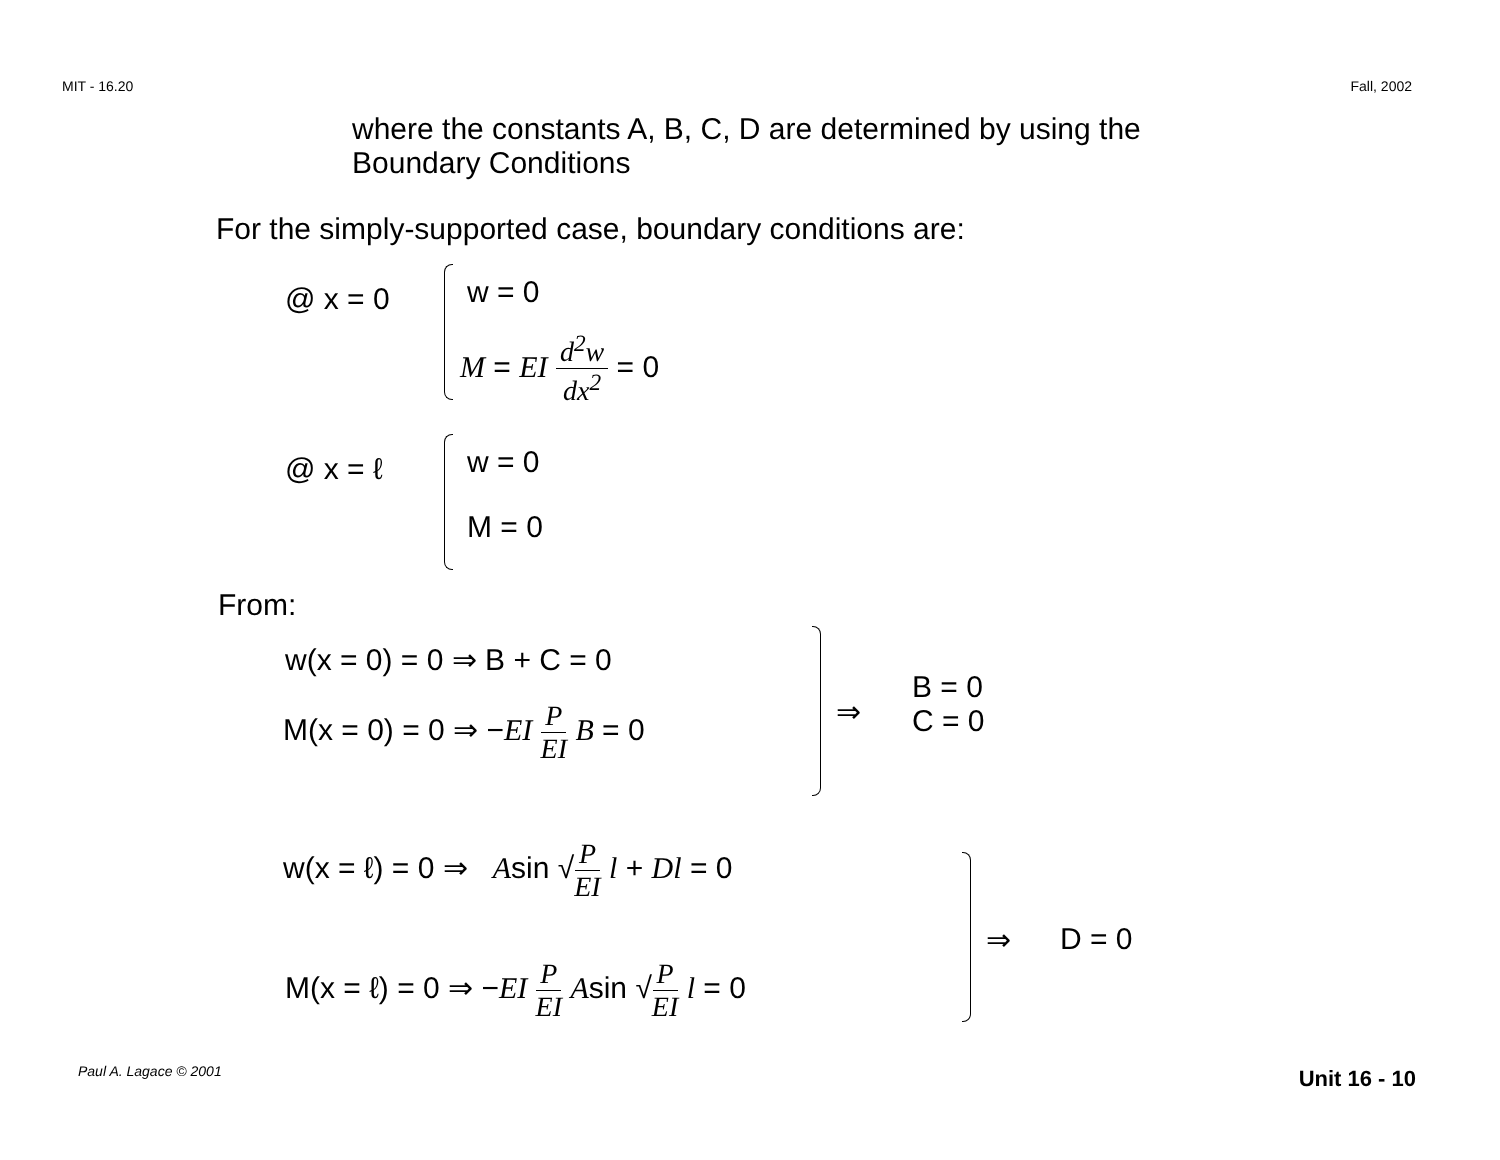MIT - 16.20 Fall, 2002
where the constants A, B, C, D are determined by using the
Boundary Conditions
For the simply-supported case, boundary conditions are:
@ x = 0 w = 0
M = EI d<sup>2</sup>w dx<sup>2</sup> = 0
@ x = ℓ w = 0
M = 0
From:
w(x = 0) = 0 ⇒ B + C = 0
M(x = 0) = 0 ⇒ −EI P EI B = 0 ⇒
B = 0
C = 0
w(x = ℓ) = 0 ⇒ Asin √P EI l + Dl = 0
⇒ D = 0
M(x = ℓ) = 0 ⇒ −EI P EI Asin √P EI l = 0
Paul A. Lagace © 2001 Unit 16 - 10